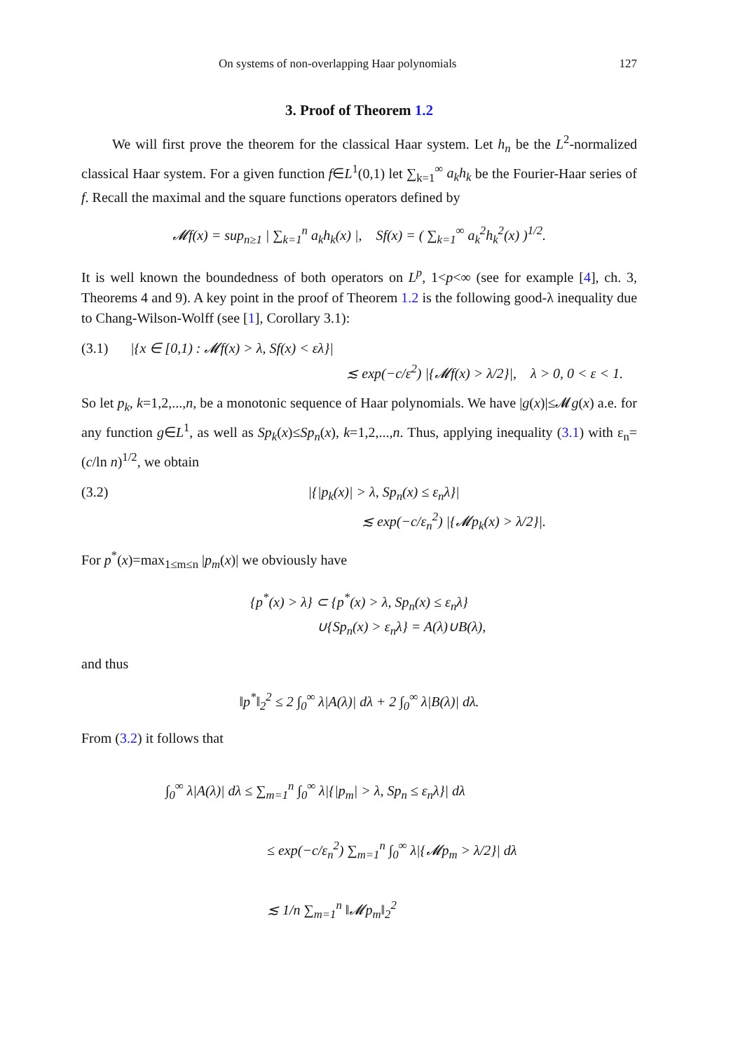On systems of non-overlapping Haar polynomials 127
3. Proof of Theorem 1.2
We will first prove the theorem for the classical Haar system. Let h<sub>n</sub> be the L<sup>2</sup>-normalized classical Haar system. For a given function f∈L<sup>1</sup>(0,1) let ∑<sub>k=1</sub><sup>∞</sup> a<sub>k</sub>h<sub>k</sub> be the Fourier-Haar series of f. Recall the maximal and the square functions operators defined by
𝓜f(x) = sup<sub>n≥1</sub> | ∑<sub>k=1</sub><sup>n</sup> a<sub>k</sub>h<sub>k</sub>(x) |, Sf(x) = ( ∑<sub>k=1</sub><sup>∞</sup> a<sub>k</sub><sup>2</sup>h<sub>k</sub><sup>2</sup>(x) )<sup>1/2</sup>.
It is well known the boundedness of both operators on L<sup>p</sup>, 1<p<∞ (see for example [4], ch. 3, Theorems 4 and 9). A key point in the proof of Theorem 1.2 is the following good-λ inequality due to Chang-Wilson-Wolff (see [1], Corollary 3.1):
(3.1) |{x ∈ [0,1) : 𝓜f(x) > λ, Sf(x) < ελ}|
≲ exp(−c/ε<sup>2</sup>) |{𝓜f(x) > λ/2}|, λ > 0, 0 < ε < 1.
So let p<sub>k</sub>, k=1,2,...,n, be a monotonic sequence of Haar polynomials. We have |g(x)|≤𝓜g(x) a.e. for any function g∈L<sup>1</sup>, as well as Sp<sub>k</sub>(x)≤Sp<sub>n</sub>(x), k=1,2,...,n. Thus, applying inequality (3.1) with ε<sub>n</sub>=(c/ln n)<sup>1/2</sup>, we obtain
(3.2) |{|p<sub>k</sub>(x)| > λ, Sp<sub>n</sub>(x) ≤ ε<sub>n</sub>λ}|
≲ exp(−c/ε<sub>n</sub><sup>2</sup>) |{𝓜p<sub>k</sub>(x) > λ/2}|.
For p<sup>*</sup>(x)=max<sub>1≤m≤n</sub> |p<sub>m</sub>(x)| we obviously have
{p<sup>*</sup>(x) > λ} ⊂ {p<sup>*</sup>(x) > λ, Sp<sub>n</sub>(x) ≤ ε<sub>n</sub>λ}
∪{Sp<sub>n</sub>(x) > ε<sub>n</sub>λ} = A(λ)∪B(λ),
and thus
‖p<sup>*</sup>‖<sub>2</sub><sup>2</sup> ≤ 2 ∫<sub>0</sub><sup>∞</sup> λ|A(λ)| dλ + 2 ∫<sub>0</sub><sup>∞</sup> λ|B(λ)| dλ.
From (3.2) it follows that
∫<sub>0</sub><sup>∞</sup> λ|A(λ)| dλ ≤ ∑<sub>m=1</sub><sup>n</sup> ∫<sub>0</sub><sup>∞</sup> λ|{|p<sub>m</sub>| > λ, Sp<sub>n</sub> ≤ ε<sub>n</sub>λ}| dλ
≤ exp(−c/ε<sub>n</sub><sup>2</sup>) ∑<sub>m=1</sub><sup>n</sup> ∫<sub>0</sub><sup>∞</sup> λ|{𝓜p<sub>m</sub> > λ/2}| dλ
≲ 1/n ∑<sub>m=1</sub><sup>n</sup> ‖𝓜p<sub>m</sub>‖<sub>2</sub><sup>2</sup>